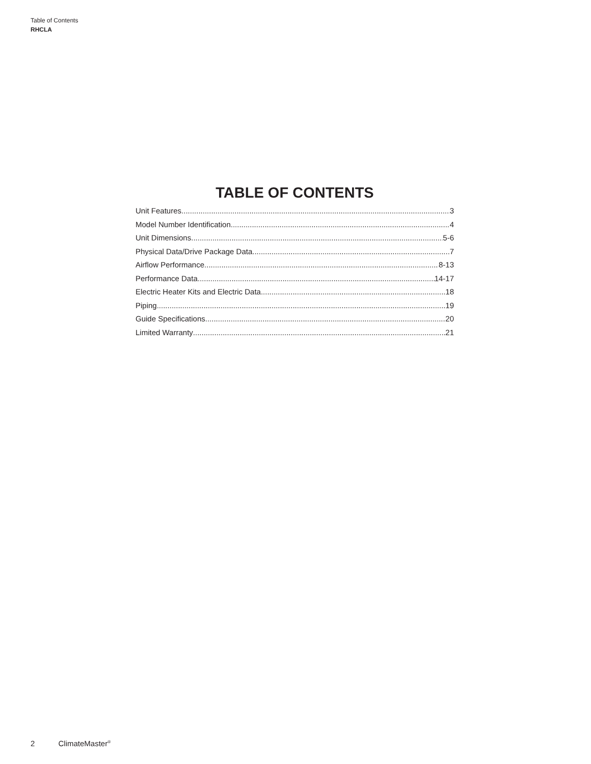Table of Contents
RHCLA
TABLE OF CONTENTS
Unit Features 3
Model Number Identification 4
Unit Dimensions 5-6
Physical Data/Drive Package Data 7
Airflow Performance 8-13
Performance Data 14-17
Electric Heater Kits and Electric Data 18
Piping 19
Guide Specifications 20
Limited Warranty 21
2 ClimateMaster<sup>®</sup>